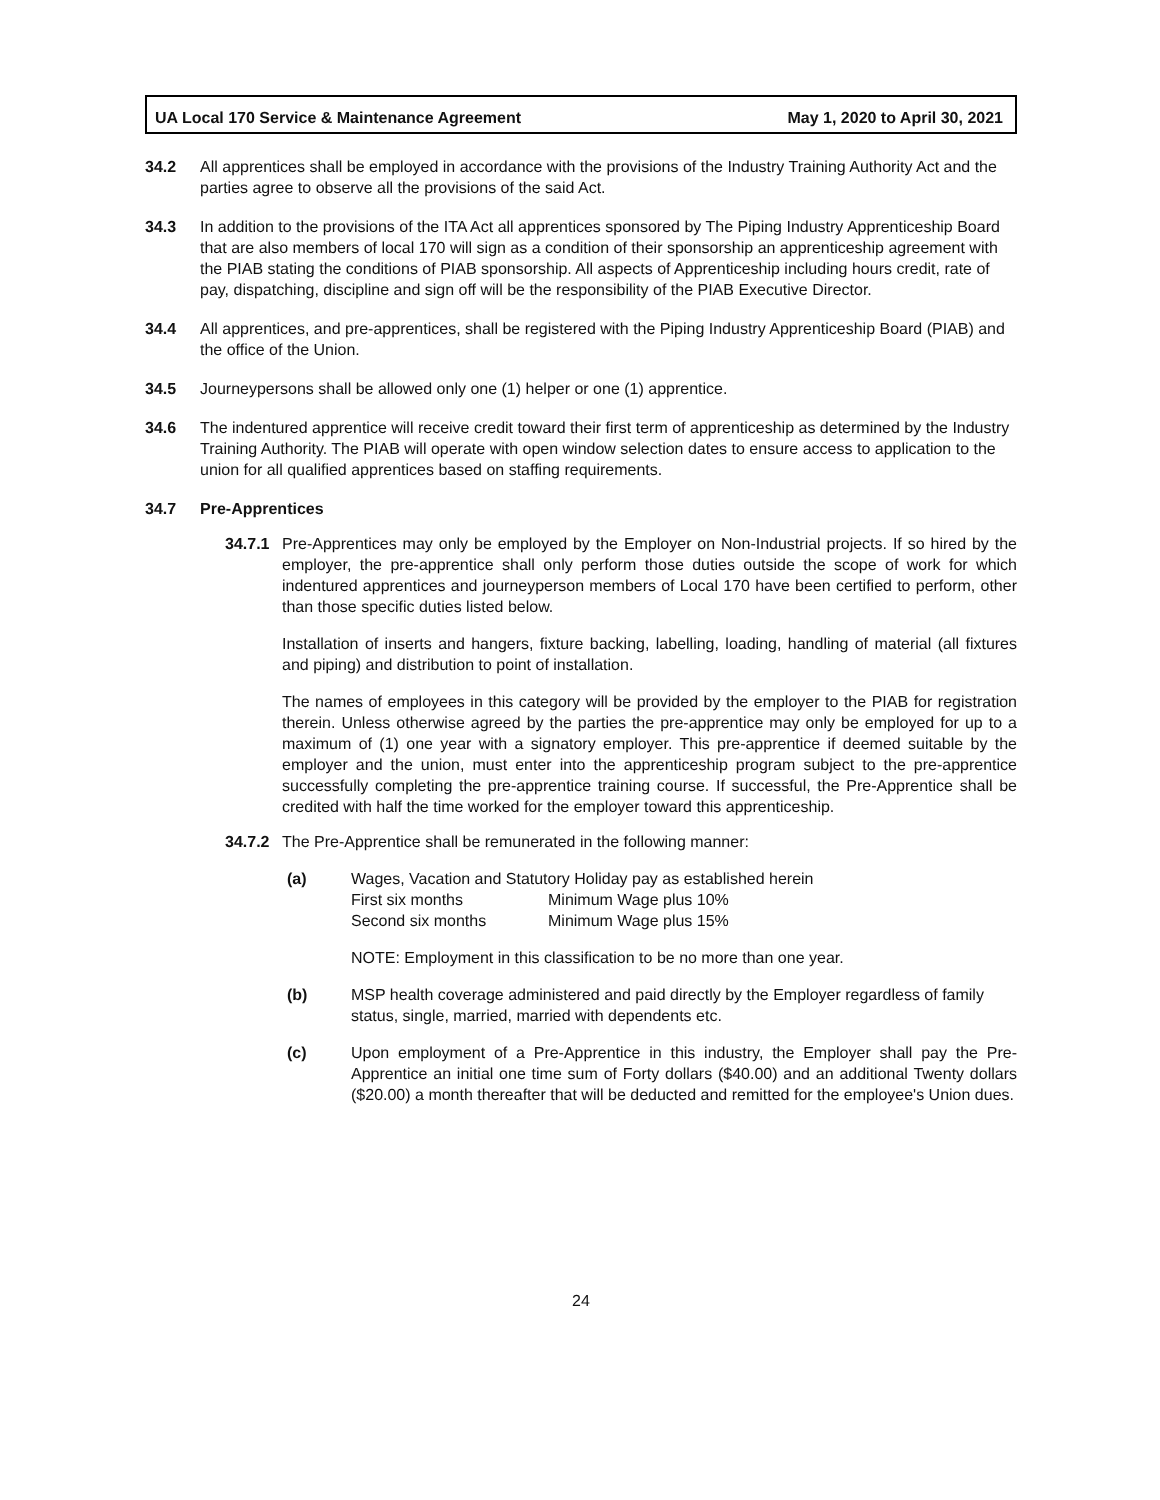UA Local 170 Service & Maintenance Agreement May 1, 2020 to April 30, 2021
34.2 All apprentices shall be employed in accordance with the provisions of the Industry Training Authority Act and the parties agree to observe all the provisions of the said Act.
34.3 In addition to the provisions of the ITA Act all apprentices sponsored by The Piping Industry Apprenticeship Board that are also members of local 170 will sign as a condition of their sponsorship an apprenticeship agreement with the PIAB stating the conditions of PIAB sponsorship. All aspects of Apprenticeship including hours credit, rate of pay, dispatching, discipline and sign off will be the responsibility of the PIAB Executive Director.
34.4 All apprentices, and pre-apprentices, shall be registered with the Piping Industry Apprenticeship Board (PIAB) and the office of the Union.
34.5 Journeypersons shall be allowed only one (1) helper or one (1) apprentice.
34.6 The indentured apprentice will receive credit toward their first term of apprenticeship as determined by the Industry Training Authority. The PIAB will operate with open window selection dates to ensure access to application to the union for all qualified apprentices based on staffing requirements.
34.7 Pre-Apprentices
34.7.1
Pre-Apprentices may only be employed by the Employer on Non-Industrial projects. If so hired by the employer, the pre-apprentice shall only perform those duties outside the scope of work for which indentured apprentices and journeyperson members of Local 170 have been certified to perform, other than those specific duties listed below.
Installation of inserts and hangers, fixture backing, labelling, loading, handling of material (all fixtures and piping) and distribution to point of installation.
The names of employees in this category will be provided by the employer to the PIAB for registration therein. Unless otherwise agreed by the parties the pre-apprentice may only be employed for up to a maximum of (1) one year with a signatory employer. This pre-apprentice if deemed suitable by the employer and the union, must enter into the apprenticeship program subject to the pre-apprentice successfully completing the pre-apprentice training course. If successful, the Pre-Apprentice shall be credited with half the time worked for the employer toward this apprenticeship.
34.7.2
The Pre-Apprentice shall be remunerated in the following manner:
(a) Wages, Vacation and Statutory Holiday pay as established herein
First six months Minimum Wage plus 10%
Second six months Minimum Wage plus 15%
NOTE: Employment in this classification to be no more than one year.
(b) MSP health coverage administered and paid directly by the Employer regardless of family status, single, married, married with dependents etc.
(c) Upon employment of a Pre-Apprentice in this industry, the Employer shall pay the Pre-Apprentice an initial one time sum of Forty dollars ($40.00) and an additional Twenty dollars ($20.00) a month thereafter that will be deducted and remitted for the employee's Union dues.
24